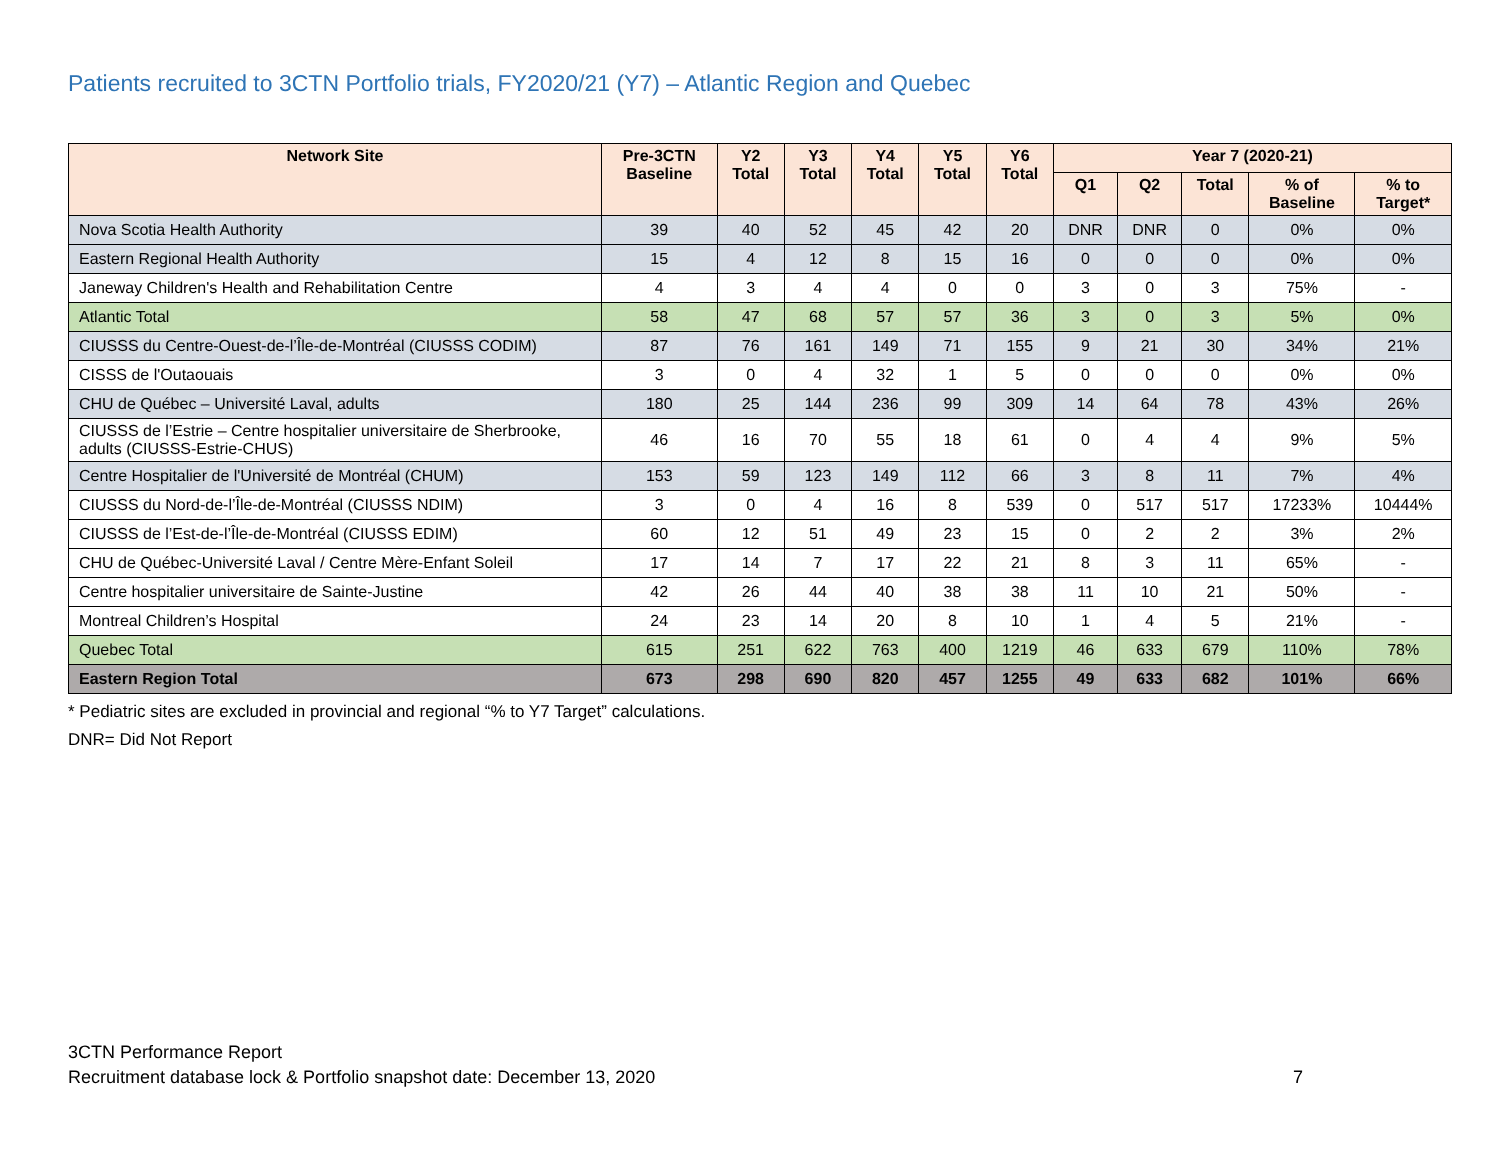Patients recruited to 3CTN Portfolio trials, FY2020/21 (Y7) – Atlantic Region and Quebec
| Network Site | Pre-3CTN Baseline | Y2 Total | Y3 Total | Y4 Total | Y5 Total | Y6 Total | Year 7 (2020-21) | | | | |
| --- | --- | --- | --- | --- | --- | --- | --- | --- | --- | --- | --- |
| | | | | | | | Q1 | Q2 | Total | % of Baseline | % to Target* |
| Nova Scotia Health Authority | 39 | 40 | 52 | 45 | 42 | 20 | DNR | DNR | 0 | 0% | 0% |
| Eastern Regional Health Authority | 15 | 4 | 12 | 8 | 15 | 16 | 0 | 0 | 0 | 0% | 0% |
| Janeway Children's Health and Rehabilitation Centre | 4 | 3 | 4 | 4 | 0 | 0 | 3 | 0 | 3 | 75% | - |
| Atlantic Total | 58 | 47 | 68 | 57 | 57 | 36 | 3 | 0 | 3 | 5% | 0% |
| CIUSSS du Centre-Ouest-de-l’Île-de-Montréal (CIUSSS CODIM) | 87 | 76 | 161 | 149 | 71 | 155 | 9 | 21 | 30 | 34% | 21% |
| CISSS de l'Outaouais | 3 | 0 | 4 | 32 | 1 | 5 | 0 | 0 | 0 | 0% | 0% |
| CHU de Québec – Université Laval, adults | 180 | 25 | 144 | 236 | 99 | 309 | 14 | 64 | 78 | 43% | 26% |
| CIUSSS de l’Estrie – Centre hospitalier universitaire de Sherbrooke, adults (CIUSSS-Estrie-CHUS) | 46 | 16 | 70 | 55 | 18 | 61 | 0 | 4 | 4 | 9% | 5% |
| Centre Hospitalier de l'Université de Montréal (CHUM) | 153 | 59 | 123 | 149 | 112 | 66 | 3 | 8 | 11 | 7% | 4% |
| CIUSSS du Nord-de-l’Île-de-Montréal (CIUSSS NDIM) | 3 | 0 | 4 | 16 | 8 | 539 | 0 | 517 | 517 | 17233% | 10444% |
| CIUSSS de l’Est-de-l’Île-de-Montréal (CIUSSS EDIM) | 60 | 12 | 51 | 49 | 23 | 15 | 0 | 2 | 2 | 3% | 2% |
| CHU de Québec-Université Laval / Centre Mère-Enfant Soleil | 17 | 14 | 7 | 17 | 22 | 21 | 8 | 3 | 11 | 65% | - |
| Centre hospitalier universitaire de Sainte-Justine | 42 | 26 | 44 | 40 | 38 | 38 | 11 | 10 | 21 | 50% | - |
| Montreal Children’s Hospital | 24 | 23 | 14 | 20 | 8 | 10 | 1 | 4 | 5 | 21% | - |
| Quebec Total | 615 | 251 | 622 | 763 | 400 | 1219 | 46 | 633 | 679 | 110% | 78% |
| Eastern Region Total | 673 | 298 | 690 | 820 | 457 | 1255 | 49 | 633 | 682 | 101% | 66% |
* Pediatric sites are excluded in provincial and regional “% to Y7 Target” calculations.
DNR= Did Not Report
3CTN Performance Report
Recruitment database lock & Portfolio snapshot date: December 13, 2020 7